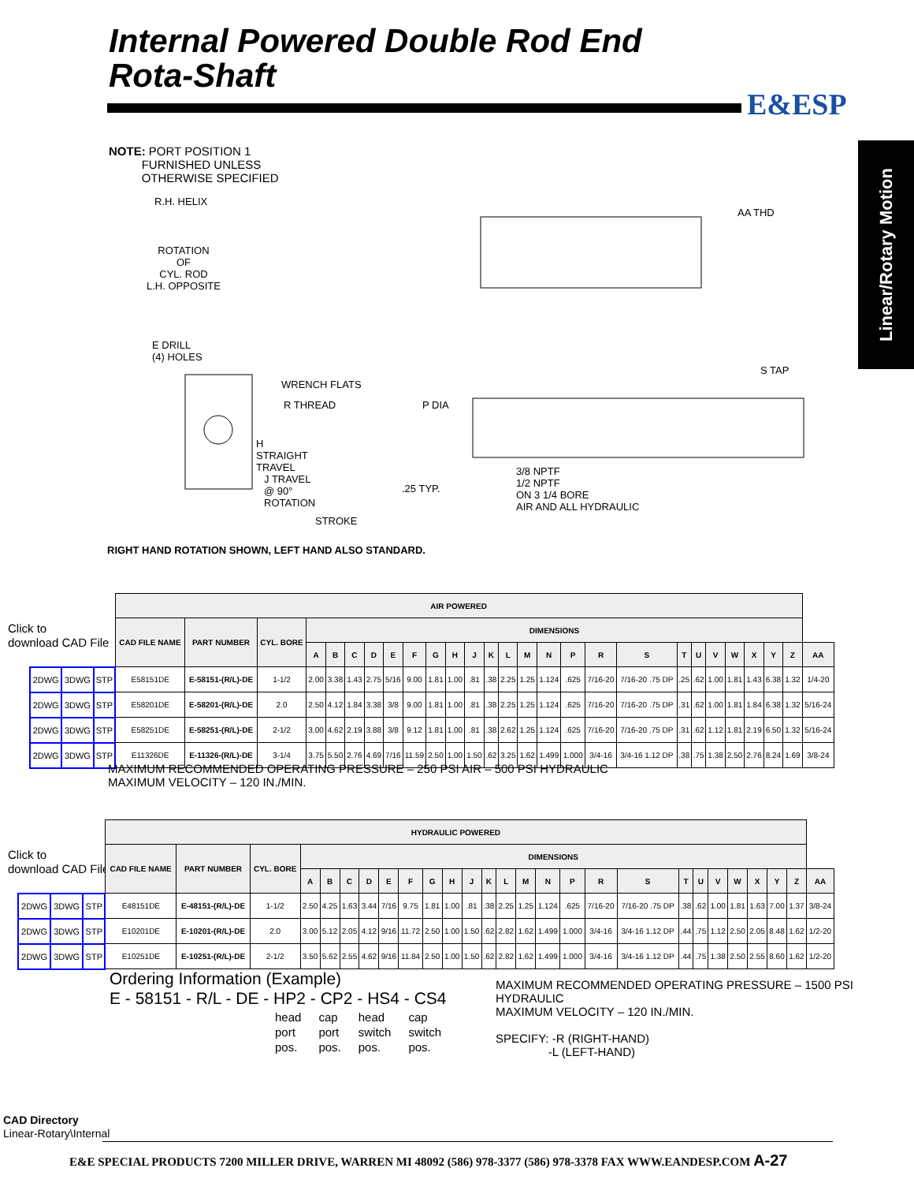Internal Powered Double Rod End
Rota-Shaft
E&ESP
Linear/Rotary Motion
NOTE: PORT POSITION 1
FURNISHED UNLESS
OTHERWISE SPECIFIED
R.H. HELIX
ROTATION
OF
CYL. ROD
L.H. OPPOSITE
E DRILL
(4) HOLES
WRENCH FLATS
R THREAD P DIA
H
STRAIGHT
TRAVEL
J TRAVEL
@ 90°
ROTATION
.25 TYP.
STROKE
3/8 NPTF
1/2 NPTF
ON 3 1/4 BORE
AIR AND ALL HYDRAULIC
AA THD
S TAP
RIGHT HAND ROTATION SHOWN, LEFT HAND ALSO STANDARD.
Click to
download CAD File
| | | | AIR POWERED | | | | | | | | | | | | | | | | | | | | | | | | | | |
| | | | CAD FILE NAME | PART NUMBER | CYL. BORE | DIMENSIONS | | | | | | | | | | | | | | | | | | | | | | | |
| | | | | | | A | B | C | D | E | F | G | H | J | K | L | M | N | P | R | S | T | U | V | W | X | Y | Z | AA |
| 2DWG | 3DWG | STP | E58151DE | E-58151-(R/L)-DE | 1-1/2 | 2.00 | 3.38 | 1.43 | 2.75 | 5/16 | 9.00 | 1.81 | 1.00 | .81 | .38 | 2.25 | 1.25 | 1.124 | .625 | 7/16-20 | 7/16-20 .75 DP | .25 | .62 | 1.00 | 1.81 | 1.43 | 6.38 | 1.32 | 1/4-20 |
| 2DWG | 3DWG | STP | E58201DE | E-58201-(R/L)-DE | 2.0 | 2.50 | 4.12 | 1.84 | 3.38 | 3/8 | 9.00 | 1.81 | 1.00 | .81 | .38 | 2.25 | 1.25 | 1.124 | .625 | 7/16-20 | 7/16-20 .75 DP | .31 | .62 | 1.00 | 1.81 | 1.84 | 6.38 | 1.32 | 5/16-24 |
| 2DWG | 3DWG | STP | E58251DE | E-58251-(R/L)-DE | 2-1/2 | 3.00 | 4.62 | 2.19 | 3.88 | 3/8 | 9.12 | 1.81 | 1.00 | .81 | .38 | 2.62 | 1.25 | 1.124 | .625 | 7/16-20 | 7/16-20 .75 DP | .31 | .62 | 1.12 | 1.81 | 2.19 | 6.50 | 1.32 | 5/16-24 |
| 2DWG | 3DWG | STP | E11326DE | E-11326-(R/L)-DE | 3-1/4 | 3.75 | 5.50 | 2.76 | 4.69 | 7/16 | 11.59 | 2.50 | 1.00 | 1.50 | .62 | 3.25 | 1.62 | 1.499 | 1.000 | 3/4-16 | 3/4-16 1.12 DP | .38 | .75 | 1.38 | 2.50 | 2.76 | 8.24 | 1.69 | 3/8-24 |
MAXIMUM RECOMMENDED OPERATING PRESSURE – 250 PSI AIR – 500 PSI HYDRAULIC
MAXIMUM VELOCITY – 120 IN./MIN.
Click to
download CAD File
| | | | HYDRAULIC POWERED | | | | | | | | | | | | | | | | | | | | | | | | | | |
| | | | CAD FILE NAME | PART NUMBER | CYL. BORE | DIMENSIONS | | | | | | | | | | | | | | | | | | | | | | | |
| | | | | | | A | B | C | D | E | F | G | H | J | K | L | M | N | P | R | S | T | U | V | W | X | Y | Z | AA |
| 2DWG | 3DWG | STP | E48151DE | E-48151-(R/L)-DE | 1-1/2 | 2.50 | 4.25 | 1.63 | 3.44 | 7/16 | 9.75 | 1.81 | 1.00 | .81 | .38 | 2.25 | 1.25 | 1.124 | .625 | 7/16-20 | 7/16-20 .75 DP | .38 | .62 | 1.00 | 1.81 | 1.63 | 7.00 | 1.37 | 3/8-24 |
| 2DWG | 3DWG | STP | E10201DE | E-10201-(R/L)-DE | 2.0 | 3.00 | 5.12 | 2.05 | 4.12 | 9/16 | 11.72 | 2.50 | 1.00 | 1.50 | .62 | 2.82 | 1.62 | 1.499 | 1.000 | 3/4-16 | 3/4-16 1.12 DP | .44 | .75 | 1.12 | 2.50 | 2.05 | 8.48 | 1.62 | 1/2-20 |
| 2DWG | 3DWG | STP | E10251DE | E-10251-(R/L)-DE | 2-1/2 | 3.50 | 5.62 | 2.55 | 4.62 | 9/16 | 11.84 | 2.50 | 1.00 | 1.50 | .62 | 2.82 | 1.62 | 1.499 | 1.000 | 3/4-16 | 3/4-16 1.12 DP | .44 | .75 | 1.38 | 2.50 | 2.55 | 8.60 | 1.62 | 1/2-20 |
Ordering Information (Example)
E - 58151 - R/L - DE - HP2 - CP2 - HS4 - CS4
head
port
pos. cap
port
pos. head
switch
pos. cap
switch
pos.
MAXIMUM RECOMMENDED OPERATING PRESSURE – 1500 PSI HYDRAULIC
MAXIMUM VELOCITY – 120 IN./MIN.
SPECIFY: -R (RIGHT-HAND)
-L (LEFT-HAND)
CAD Directory
Linear-Rotary\Internal
E&E SPECIAL PRODUCTS 7200 MILLER DRIVE, WARREN MI 48092 (586) 978-3377 (586) 978-3378 FAX WWW.EANDESP.COM A-27